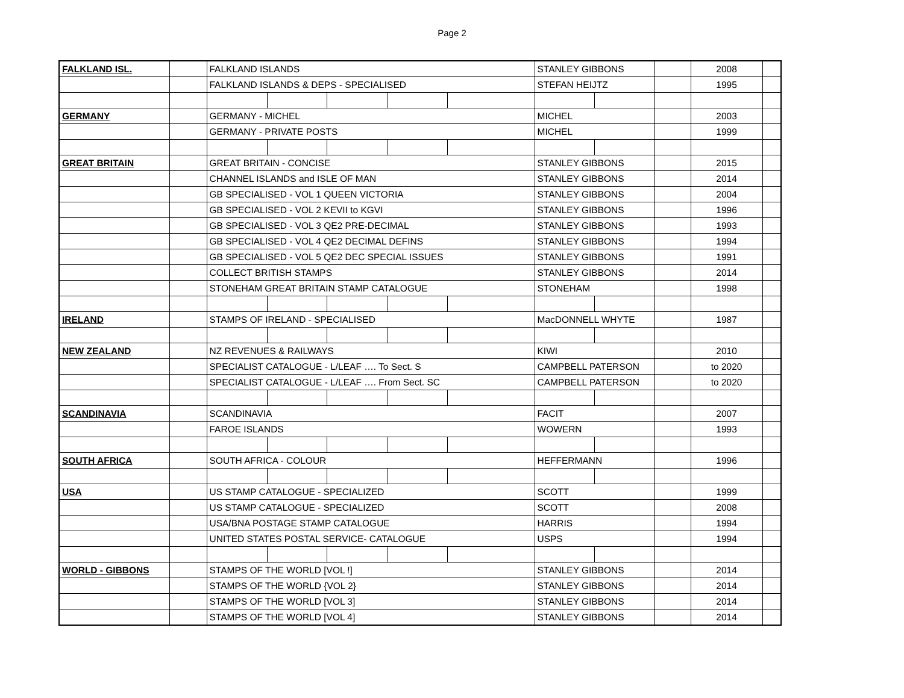Page 2
| FALKLAND ISL. | | FALKLAND ISLANDS | | | | | STANLEY GIBBONS | | | 2008 | |
| | | FALKLAND ISLANDS & DEPS - SPECIALISED | | | | | STEFAN HEIJTZ | | | 1995 | |
| GERMANY | | GERMANY - MICHEL | | | | | MICHEL | | | 2003 | |
| | | GERMANY - PRIVATE POSTS | | | | | MICHEL | | | 1999 | |
| GREAT BRITAIN | | GREAT BRITAIN - CONCISE | | | | | STANLEY GIBBONS | | | 2015 | |
| | | CHANNEL ISLANDS and ISLE OF MAN | | | | | STANLEY GIBBONS | | | 2014 | |
| | | GB SPECIALISED - VOL 1 QUEEN VICTORIA | | | | | STANLEY GIBBONS | | | 2004 | |
| | | GB SPECIALISED - VOL 2 KEVII to KGVI | | | | | STANLEY GIBBONS | | | 1996 | |
| | | GB SPECIALISED - VOL 3 QE2 PRE-DECIMAL | | | | | STANLEY GIBBONS | | | 1993 | |
| | | GB SPECIALISED - VOL 4 QE2 DECIMAL DEFINS | | | | | STANLEY GIBBONS | | | 1994 | |
| | | GB SPECIALISED - VOL 5 QE2 DEC SPECIAL ISSUES | | | | | STANLEY GIBBONS | | | 1991 | |
| | | COLLECT BRITISH STAMPS | | | | | STANLEY GIBBONS | | | 2014 | |
| | | STONEHAM GREAT BRITAIN STAMP CATALOGUE | | | | | STONEHAM | | | 1998 | |
| IRELAND | | STAMPS OF IRELAND - SPECIALISED | | | | | MacDONNELL WHYTE | | | 1987 | |
| NEW ZEALAND | | NZ REVENUES & RAILWAYS | | | | | KIWI | | | 2010 | |
| | | SPECIALIST CATALOGUE - L/LEAF …. To Sect. S | | | | | CAMPBELL PATERSON | | | to 2020 | |
| | | SPECIALIST CATALOGUE - L/LEAF …. From Sect. SC | | | | | CAMPBELL PATERSON | | | to 2020 | |
| SCANDINAVIA | | SCANDINAVIA | | | | | FACIT | | | 2007 | |
| | | FAROE ISLANDS | | | | | WOWERN | | | 1993 | |
| SOUTH AFRICA | | SOUTH AFRICA - COLOUR | | | | | HEFFERMANN | | | 1996 | |
| USA | | US STAMP CATALOGUE - SPECIALIZED | | | | | SCOTT | | | 1999 | |
| | | US STAMP CATALOGUE - SPECIALIZED | | | | | SCOTT | | | 2008 | |
| | | USA/BNA POSTAGE STAMP CATALOGUE | | | | | HARRIS | | | 1994 | |
| | | UNITED STATES POSTAL SERVICE- CATALOGUE | | | | | USPS | | | 1994 | |
| WORLD - GIBBONS | | STAMPS OF THE WORLD [VOL !] | | | | | STANLEY GIBBONS | | | 2014 | |
| | | STAMPS OF THE WORLD {VOL 2} | | | | | STANLEY GIBBONS | | | 2014 | |
| | | STAMPS OF THE WORLD [VOL 3] | | | | | STANLEY GIBBONS | | | 2014 | |
| | | STAMPS OF THE WORLD [VOL 4] | | | | | STANLEY GIBBONS | | | 2014 | |